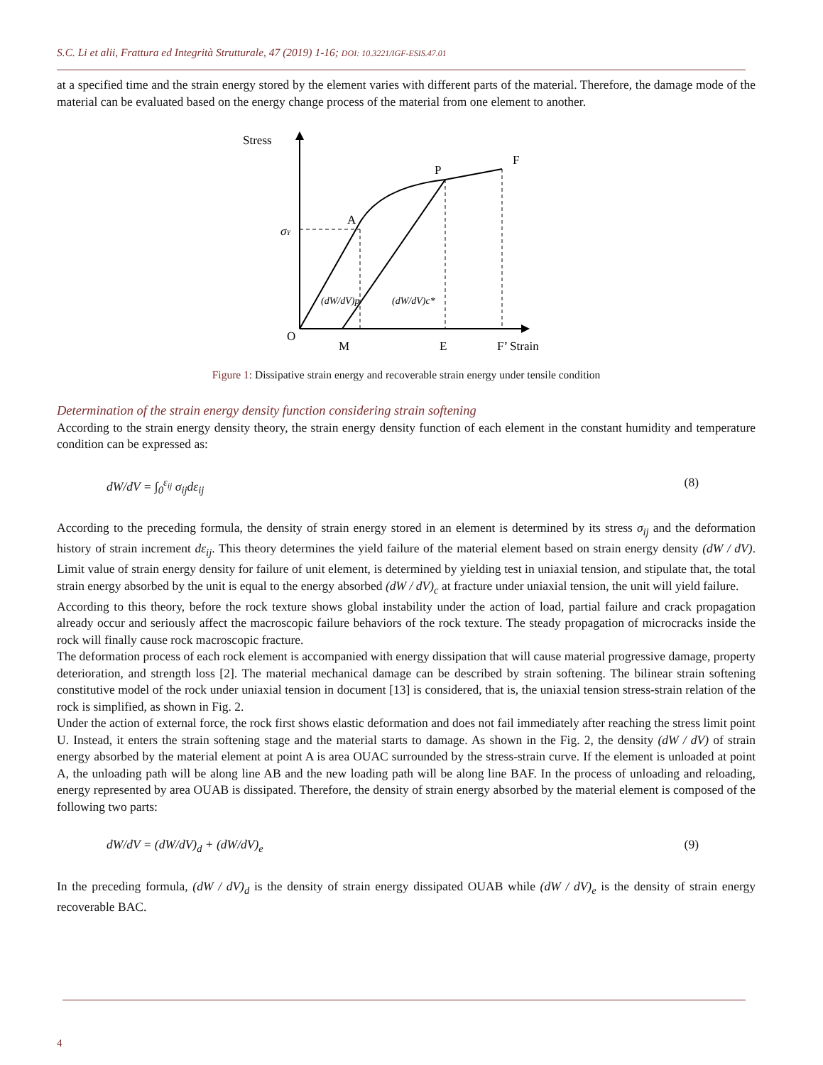S.C. Li et alii, Frattura ed Integrità Strutturale, 47 (2019) 1-16; DOI: 10.3221/IGF-ESIS.47.01
at a specified time and the strain energy stored by the element varies with different parts of the material. Therefore, the damage mode of the material can be evaluated based on the energy change process of the material from one element to another.
Stress
F
P
A
σY
O
M
E
F’ Strain
(dW/dV)p
(dW/dV)c*
Figure 1: Dissipative strain energy and recoverable strain energy under tensile condition
Determination of the strain energy density function considering strain softening
According to the strain energy density theory, the strain energy density function of each element in the constant humidity and temperature condition can be expressed as:
dW/dV = ∫<sub>0</sub><sup>ε<sub>ij</sub></sup> σ<sub>ij</sub>dε<sub>ij</sub> (8)
According to the preceding formula, the density of strain energy stored in an element is determined by its stress σ<sub>ij</sub> and the deformation history of strain increment dε<sub>ij</sub>. This theory determines the yield failure of the material element based on strain energy density (dW / dV). Limit value of strain energy density for failure of unit element, is determined by yielding test in uniaxial tension, and stipulate that, the total strain energy absorbed by the unit is equal to the energy absorbed (dW / dV)<sub>c</sub> at fracture under uniaxial tension, the unit will yield failure.
According to this theory, before the rock texture shows global instability under the action of load, partial failure and crack propagation already occur and seriously affect the macroscopic failure behaviors of the rock texture. The steady propagation of microcracks inside the rock will finally cause rock macroscopic fracture.
The deformation process of each rock element is accompanied with energy dissipation that will cause material progressive damage, property deterioration, and strength loss [2]. The material mechanical damage can be described by strain softening. The bilinear strain softening constitutive model of the rock under uniaxial tension in document [13] is considered, that is, the uniaxial tension stress-strain relation of the rock is simplified, as shown in Fig. 2.
Under the action of external force, the rock first shows elastic deformation and does not fail immediately after reaching the stress limit point U. Instead, it enters the strain softening stage and the material starts to damage. As shown in the Fig. 2, the density (dW / dV) of strain energy absorbed by the material element at point A is area OUAC surrounded by the stress-strain curve. If the element is unloaded at point A, the unloading path will be along line AB and the new loading path will be along line BAF. In the process of unloading and reloading, energy represented by area OUAB is dissipated. Therefore, the density of strain energy absorbed by the material element is composed of the following two parts:
dW/dV = (dW/dV)<sub>d</sub> + (dW/dV)<sub>e</sub> (9)
In the preceding formula, (dW / dV)<sub>d</sub> is the density of strain energy dissipated OUAB while (dW / dV)<sub>e</sub> is the density of strain energy recoverable BAC.
4